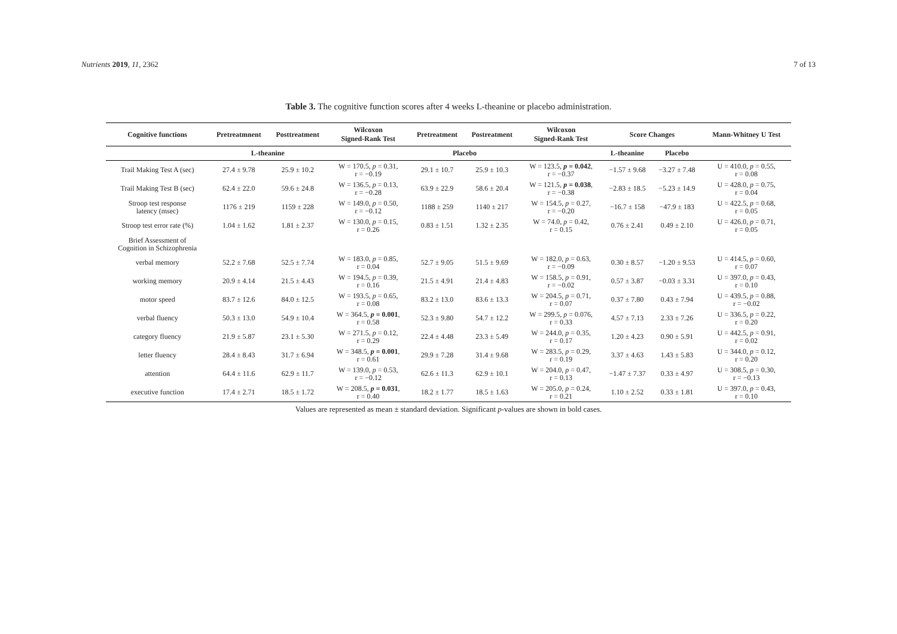Nutrients 2019, 11, 2362 7 of 13
Table 3. The cognitive function scores after 4 weeks L-theanine or placebo administration.
| Cognitive functions | Pretreatmnent | Posttreatment | Wilcoxon Signed-Rank Test | Pretreatment | Postreatment | Wilcoxon Signed-Rank Test | Score Changes | | Mann-Whitney U Test |
| --- | --- | --- | --- | --- | --- | --- | --- | --- | --- |
| | L-theanine | | | Placebo | | | L-theanine | Placebo | |
| Trail Making Test A (sec) | 27.4 ± 9.78 | 25.9 ± 10.2 | W = 170.5, p = 0.31, r = −0.19 | 29.1 ± 10.7 | 25.9 ± 10.3 | W = 123.5, p = 0.042 , r = −0.37 | −1.57 ± 9.68 | −3.27 ± 7.48 | U = 410.0, p = 0.55, r = 0.08 |
| Trail Making Test B (sec) | 62.4 ± 22.0 | 59.6 ± 24.8 | W = 136.5, p = 0.13, r = −0.28 | 63.9 ± 22.9 | 58.6 ± 20.4 | W = 121.5, p = 0.038 , r = −0.38 | −2.83 ± 18.5 | −5.23 ± 14.9 | U = 428.0, p = 0.75, r = 0.04 |
| Stroop test response latency (msec) | 1176 ± 219 | 1159 ± 228 | W = 149.0, p = 0.50, r = −0.12 | 1188 ± 259 | 1140 ± 217 | W = 154.5, p = 0.27, r = −0.20 | −16.7 ± 158 | −47.9 ± 183 | U = 422.5, p = 0.68, r = 0.05 |
| Stroop test error rate (%) | 1.04 ± 1.62 | 1.81 ± 2.37 | W = 130.0, p = 0.15, r = 0.26 | 0.83 ± 1.51 | 1.32 ± 2.35 | W = 74.0, p = 0.42, r = 0.15 | 0.76 ± 2.41 | 0.49 ± 2.10 | U = 426.0, p = 0.71, r = 0.05 |
| Brief Assessment of Cognition in Schizophrenia | | | | | | | | | |
| verbal memory | 52.2 ± 7.68 | 52.5 ± 7.74 | W = 183.0, p = 0.85, r = 0.04 | 52.7 ± 9.05 | 51.5 ± 9.69 | W = 182.0, p = 0.63, r = −0.09 | 0.30 ± 8.57 | −1.20 ± 9.53 | U = 414.5, p = 0.60, r = 0.07 |
| working memory | 20.9 ± 4.14 | 21.5 ± 4.43 | W = 194.5, p = 0.39, r = 0.16 | 21.5 ± 4.91 | 21.4 ± 4.83 | W = 158.5, p = 0.91, r = −0.02 | 0.57 ± 3.87 | −0.03 ± 3.31 | U = 397.0, p = 0.43, r = 0.10 |
| motor speed | 83.7 ± 12.6 | 84.0 ± 12.5 | W = 193.5, p = 0.65, r = 0.08 | 83.2 ± 13.0 | 83.6 ± 13.3 | W = 204.5, p = 0.71, r = 0.07 | 0.37 ± 7.80 | 0.43 ± 7.94 | U = 439.5, p = 0.88, r = −0.02 |
| verbal fluency | 50.3 ± 13.0 | 54.9 ± 10.4 | W = 364.5, p = 0.001 , r = 0.58 | 52.3 ± 9.80 | 54.7 ± 12.2 | W = 299.5, p = 0.076, r = 0.33 | 4.57 ± 7.13 | 2.33 ± 7.26 | U = 336.5, p = 0.22, r = 0.20 |
| category fluency | 21.9 ± 5.87 | 23.1 ± 5.30 | W = 271.5, p = 0.12, r = 0.29 | 22.4 ± 4.48 | 23.3 ± 5.49 | W = 244.0, p = 0.35, r = 0.17 | 1.20 ± 4.23 | 0.90 ± 5.91 | U = 442.5, p = 0.91, r = 0.02 |
| letter fluency | 28.4 ± 8.43 | 31.7 ± 6.94 | W = 348.5, p = 0.001 , r = 0.61 | 29.9 ± 7.28 | 31.4 ± 9.68 | W = 283.5, p = 0.29, r = 0.19 | 3.37 ± 4.63 | 1.43 ± 5.83 | U = 344.0, p = 0.12, r = 0.20 |
| attention | 64.4 ± 11.6 | 62.9 ± 11.7 | W = 139.0, p = 0.53, r = −0.12 | 62.6 ± 11.3 | 62.9 ± 10.1 | W = 204.0, p = 0.47, r = 0.13 | −1.47 ± 7.37 | 0.33 ± 4.97 | U = 308.5, p = 0.30, r = −0.13 |
| executive function | 17.4 ± 2.71 | 18.5 ± 1.72 | W = 208.5, p = 0.031 , r = 0.40 | 18.2 ± 1.77 | 18.5 ± 1.63 | W = 205.0, p = 0.24, r = 0.21 | 1.10 ± 2.52 | 0.33 ± 1.81 | U = 397.0, p = 0.43, r = 0.10 |
Values are represented as mean ± standard deviation. Significant p-values are shown in bold cases.